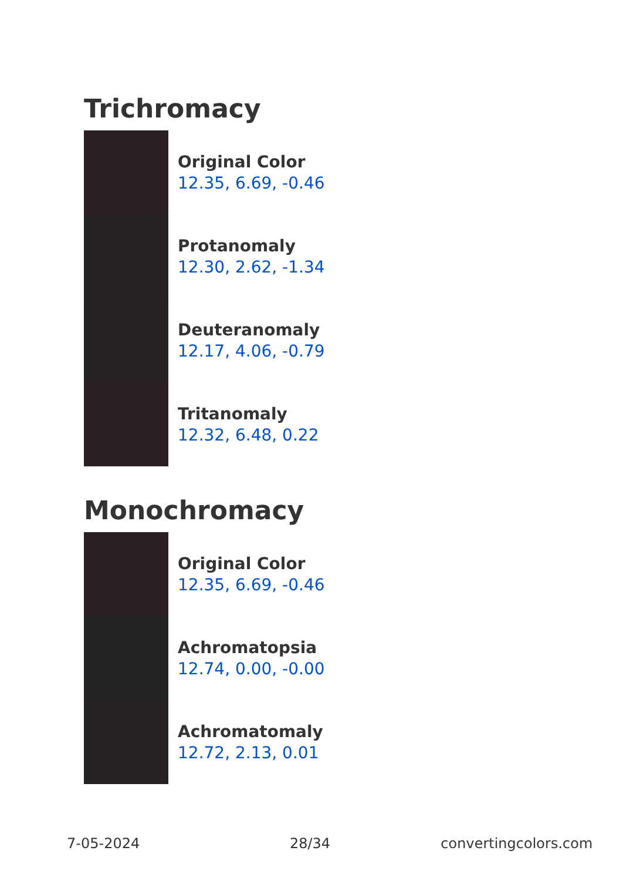Trichromacy
Original Color
12.35, 6.69, -0.46
Protanomaly
12.30, 2.62, -1.34
Deuteranomaly
12.17, 4.06, -0.79
Tritanomaly
12.32, 6.48, 0.22
Monochromacy
Original Color
12.35, 6.69, -0.46
Achromatopsia
12.74, 0.00, -0.00
Achromatomaly
12.72, 2.13, 0.01
7-05-2024 28/34 convertingcolors.com